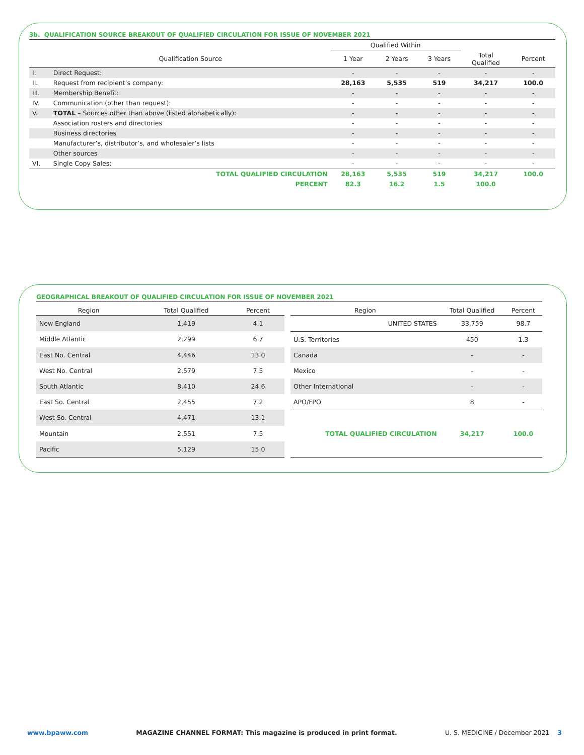3b. QUALIFICATION SOURCE BREAKOUT OF QUALIFIED CIRCULATION FOR ISSUE OF NOVEMBER 2021
| | | Qualified Within | | | | |
| --- | --- | --- | --- | --- | --- | --- |
| | Qualification Source | 1 Year | 2 Years | 3 Years | Total Qualified | Percent |
| I. | Direct Request: | - | - | - | - | - |
| II. | Request from recipient’s company: | 28,163 | 5,535 | 519 | 34,217 | 100.0 |
| III. | Membership Benefit: | - | - | - | - | - |
| IV. | Communication (other than request): | - | - | - | - | - |
| V. | TOTAL – Sources other than above (listed alphabetically): | - | - | - | - | - |
| | Association rosters and directories | - | - | - | - | - |
| | Business directories | - | - | - | - | - |
| | Manufacturer’s, distributor’s, and wholesaler’s lists | - | - | - | - | - |
| | Other sources | - | - | - | - | - |
| VI. | Single Copy Sales: | - | - | - | - | - |
| | TOTAL QUALIFIED CIRCULATION | 28,163 | 5,535 | 519 | 34,217 | 100.0 |
| | PERCENT | 82.3 | 16.2 | 1.5 | 100.0 | |
GEOGRAPHICAL BREAKOUT OF QUALIFIED CIRCULATION FOR ISSUE OF NOVEMBER 2021
| Region | Total Qualified | Percent |
| --- | --- | --- |
| New England | 1,419 | 4.1 |
| Middle Atlantic | 2,299 | 6.7 |
| East No. Central | 4,446 | 13.0 |
| West No. Central | 2,579 | 7.5 |
| South Atlantic | 8,410 | 24.6 |
| East So. Central | 2,455 | 7.2 |
| West So. Central | 4,471 | 13.1 |
| Mountain | 2,551 | 7.5 |
| Pacific | 5,129 | 15.0 |
| Region | Total Qualified | Percent |
| --- | --- | --- |
| UNITED STATES | 33,759 | 98.7 |
| U.S. Territories | 450 | 1.3 |
| Canada | - | - |
| Mexico | - | - |
| Other International | - | - |
| APO/FPO | 8 | - |
| TOTAL QUALIFIED CIRCULATION | 34,217 | 100.0 |
www.bpaww.com MAGAZINE CHANNEL FORMAT: This magazine is produced in print format. U. S. MEDICINE / December 2021 3